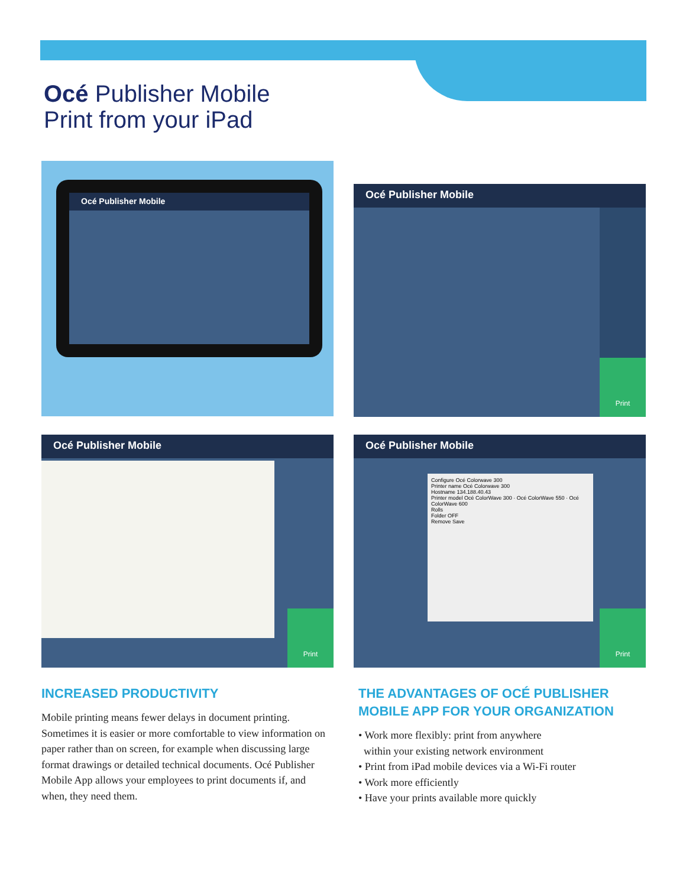Océ Publisher Mobile
Print from your iPad
Océ Publisher Mobile
Océ Publisher Mobile
Print
Océ Publisher Mobile
Print
Océ Publisher Mobile
Configure Océ Colorwave 300
Printer name Océ Colorwave 300
Hostname 134.188.40.43
Printer model Océ ColorWave 300 · Océ ColorWave 550 · Océ ColorWave 600
Rolls
Folder OFF
Remove Save
Print
INCREASED PRODUCTIVITY
Mobile printing means fewer delays in document printing. Sometimes it is easier or more comfortable to view information on paper rather than on screen, for example when discussing large format drawings or detailed technical documents. Océ Publisher Mobile App allows your employees to print documents if, and when, they need them.
THE ADVANTAGES OF OCÉ PUBLISHER MOBILE APP FOR YOUR ORGANIZATION
• Work more flexibly: print from anywhere
within your existing network environment
• Print from iPad mobile devices via a Wi-Fi router
• Work more efficiently
• Have your prints available more quickly